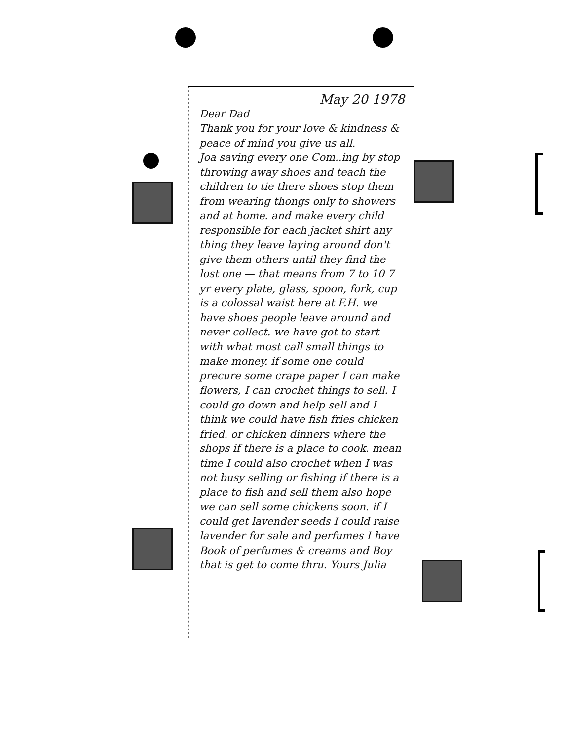May 20 1978
Dear Dad
Thank you for your love & kindness & peace of mind you give us all.
Joa saving every one Com..ing by stop throwing away shoes and teach the children to tie there shoes stop them from wearing thongs only to showers and at home. and make every child responsible for each jacket shirt any thing they leave laying around don't give them others until they find the lost one — that means from 7 to 10 7 yr every plate, glass, spoon, fork, cup is a colossal waist here at F.H. we have shoes people leave around and never collect. we have got to start with what most call small things to make money. if some one could precure some crape paper I can make flowers, I can crochet things to sell. I could go down and help sell and I think we could have fish fries chicken fried. or chicken dinners where the shops if there is a place to cook. mean time I could also crochet when I was not busy selling or fishing if there is a place to fish and sell them also hope we can sell some chickens soon. if I could get lavender seeds I could raise lavender for sale and perfumes I have Book of perfumes & creams and Boy that is get to come thru. Yours Julia